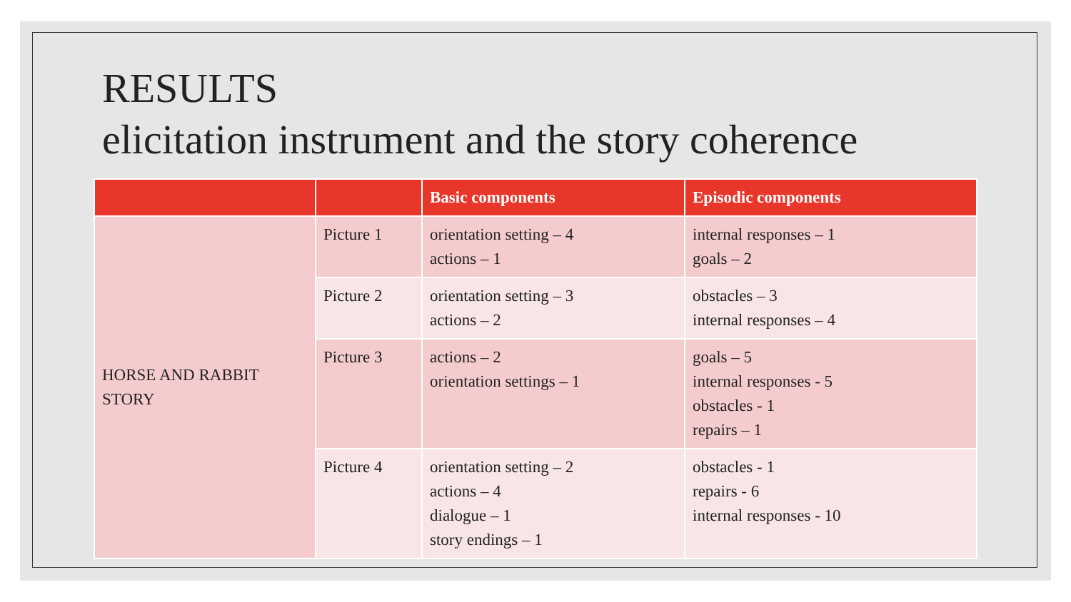RESULTS
elicitation instrument and the story coherence
| | | Basic components | Episodic components |
| --- | --- | --- | --- |
| HORSE AND RABBIT STORY | Picture 1 | orientation setting – 4 actions – 1 | internal responses – 1 goals – 2 |
| | Picture 2 | orientation setting – 3 actions – 2 | obstacles – 3 internal responses – 4 |
| | Picture 3 | actions – 2 orientation settings – 1 | goals – 5 internal responses - 5 obstacles - 1 repairs – 1 |
| | Picture 4 | orientation setting – 2 actions – 4 dialogue – 1 story endings – 1 | obstacles - 1 repairs - 6 internal responses - 10 |